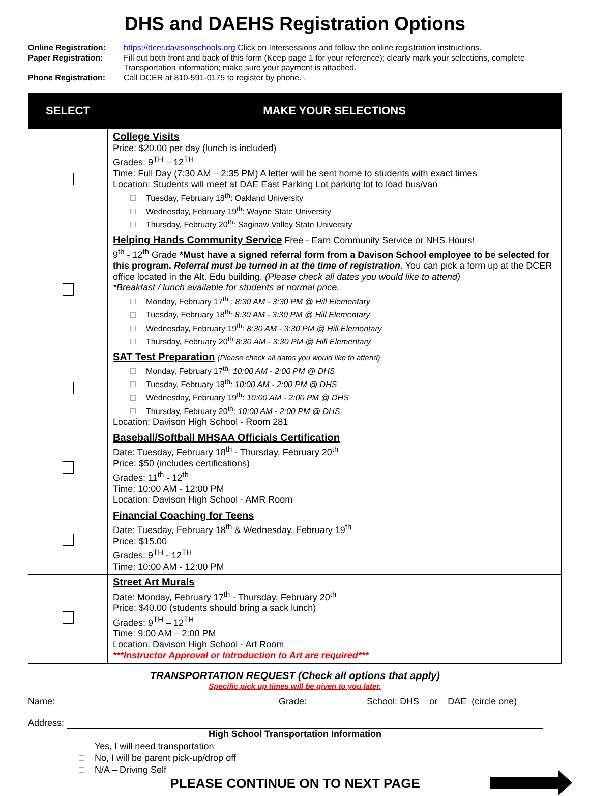DHS and DAEHS Registration Options
Online Registration:
https://dcer.davisonschools.org Click on Intersessions and follow the online registration instructions.
Paper Registration:
Fill out both front and back of this form (Keep page 1 for your reference); clearly mark your selections, complete Transportation information; make sure your payment is attached.
Phone Registration:
Call DCER at 810-591-0175 to register by phone. .
| SELECT | MAKE YOUR SELECTIONS |
| --- | --- |
| | College Visits Price: $20.00 per day (lunch is included) Grades: 9<sup>TH</sup> – 12<sup>TH</sup> Time: Full Day (7:30 AM – 2:35 PM) A letter will be sent home to students with exact times Location: Students will meet at DAE East Parking Lot parking lot to load bus/van Tuesday, February 18<sup>th</sup>: Oakland University Wednesday, February 19<sup>th</sup>: Wayne State University Thursday, February 20<sup>th</sup>: Saginaw Valley State University |
| | Helping Hands Community Service Free - Earn Community Service or NHS Hours! 9<sup>th</sup> - 12<sup>th</sup> Grade *Must have a signed referral form from a Davison School employee to be selected for this program. Referral must be turned in at the time of registration . You can pick a form up at the DCER office located in the Alt. Edu building. (Please check all dates you would like to attend) *Breakfast / lunch available for students at normal price. Monday, February 17<sup>th</sup> : 8:30 AM - 3:30 PM @ Hill Elementary Tuesday, February 18<sup>th</sup> : 8:30 AM - 3:30 PM @ Hill Elementary Wednesday, February 19<sup>th</sup> : 8:30 AM - 3:30 PM @ Hill Elementary Thursday, February 20<sup>th</sup> 8:30 AM - 3:30 PM @ Hill Elementary |
| | SAT Test Preparation (Please check all dates you would like to attend) Monday, February 17<sup>th</sup> : 10:00 AM - 2:00 PM @ DHS Tuesday, February 18<sup>th</sup>: 10:00 AM - 2:00 PM @ DHS Wednesday, February 19<sup>th</sup>: 10:00 AM - 2:00 PM @ DHS Thursday, February 20<sup>th</sup>: 10:00 AM - 2:00 PM @ DHS Location: Davison High School - Room 281 |
| | Baseball/Softball MHSAA Officials Certification Date: Tuesday, February 18<sup>th</sup> - Thursday, February 20<sup>th</sup> Price: $50 (includes certifications) Grades: 11<sup>th</sup> - 12<sup>th</sup> Time: 10:00 AM - 12:00 PM Location: Davison High School - AMR Room |
| | Financial Coaching for Teens Date: Tuesday, February 18<sup>th</sup> & Wednesday, February 19<sup>th</sup> Price: $15.00 Grades: 9<sup>TH</sup> - 12<sup>TH</sup> Time: 10:00 AM - 12:00 PM |
| | Street Art Murals Date: Monday, February 17<sup>th</sup> - Thursday, February 20<sup>th</sup> Price: $40.00 (students should bring a sack lunch) Grades: 9<sup>TH</sup> – 12<sup>TH</sup> Time: 9:00 AM – 2:00 PM Location: Davison High School - Art Room ***Instructor Approval or Introduction to Art are required*** |
TRANSPORTATION REQUEST (Check all options that apply)
Specific pick up times will be given to you later.
Name: Grade: School: DHS or DAE (circle one)
Address:
High School Transportation Information
Yes, I will need transportation
No, I will be parent pick-up/drop off
N/A – Driving Self
PLEASE CONTINUE ON TO NEXT PAGE